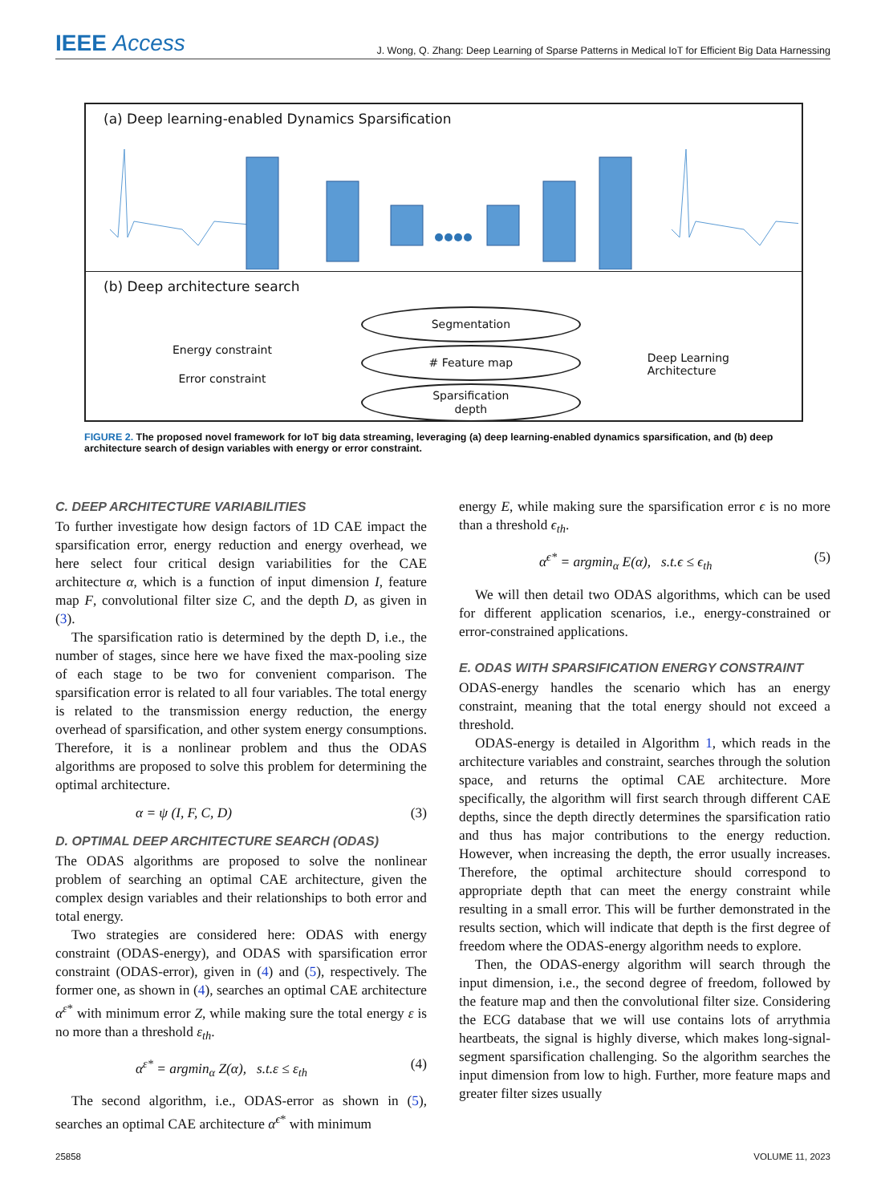IEEE Access
J. Wong, Q. Zhang: Deep Learning of Sparse Patterns in Medical IoT for Efficient Big Data Harnessing
(a) Deep learning-enabled Dynamics Sparsification
(b) Deep architecture search
Energy constraint
Error constraint
Segmentation
# Feature map
Sparsification
depth
Deep Learning Architecture
FIGURE 2. The proposed novel framework for IoT big data streaming, leveraging (a) deep learning-enabled dynamics sparsification, and (b) deep architecture search of design variables with energy or error constraint.
C. DEEP ARCHITECTURE VARIABILITIES
To further investigate how design factors of 1D CAE impact the sparsification error, energy reduction and energy overhead, we here select four critical design variabilities for the CAE architecture α, which is a function of input dimension I, feature map F, convolutional filter size C, and the depth D, as given in (3).
The sparsification ratio is determined by the depth D, i.e., the number of stages, since here we have fixed the max-pooling size of each stage to be two for convenient comparison. The sparsification error is related to all four variables. The total energy is related to the transmission energy reduction, the energy overhead of sparsification, and other system energy consumptions. Therefore, it is a nonlinear problem and thus the ODAS algorithms are proposed to solve this problem for determining the optimal architecture.
α = ψ (I, F, C, D) (3)
D. OPTIMAL DEEP ARCHITECTURE SEARCH (ODAS)
The ODAS algorithms are proposed to solve the nonlinear problem of searching an optimal CAE architecture, given the complex design variables and their relationships to both error and total energy.
Two strategies are considered here: ODAS with energy constraint (ODAS-energy), and ODAS with sparsification error constraint (ODAS-error), given in (4) and (5), respectively. The former one, as shown in (4), searches an optimal CAE architecture α<sup>ε*</sup> with minimum error Z, while making sure the total energy ε is no more than a threshold ε<sub>th</sub>.
α<sup>ε*</sup> = argmin<sub>α</sub> Z(α), s.t.ε ≤ ε<sub>th</sub> (4)
The second algorithm, i.e., ODAS-error as shown in (5), searches an optimal CAE architecture α<sup>ϵ*</sup> with minimum
energy E, while making sure the sparsification error ϵ is no more than a threshold ϵ<sub>th</sub>.
α<sup>ϵ*</sup> = argmin<sub>α</sub> E(α), s.t.ϵ ≤ ϵ<sub>th</sub> (5)
We will then detail two ODAS algorithms, which can be used for different application scenarios, i.e., energy-constrained or error-constrained applications.
E. ODAS WITH SPARSIFICATION ENERGY CONSTRAINT
ODAS-energy handles the scenario which has an energy constraint, meaning that the total energy should not exceed a threshold.
ODAS-energy is detailed in Algorithm 1, which reads in the architecture variables and constraint, searches through the solution space, and returns the optimal CAE architecture. More specifically, the algorithm will first search through different CAE depths, since the depth directly determines the sparsification ratio and thus has major contributions to the energy reduction. However, when increasing the depth, the error usually increases. Therefore, the optimal architecture should correspond to appropriate depth that can meet the energy constraint while resulting in a small error. This will be further demonstrated in the results section, which will indicate that depth is the first degree of freedom where the ODAS-energy algorithm needs to explore.
Then, the ODAS-energy algorithm will search through the input dimension, i.e., the second degree of freedom, followed by the feature map and then the convolutional filter size. Considering the ECG database that we will use contains lots of arrythmia heartbeats, the signal is highly diverse, which makes long-signal-segment sparsification challenging. So the algorithm searches the input dimension from low to high. Further, more feature maps and greater filter sizes usually
25858 VOLUME 11, 2023